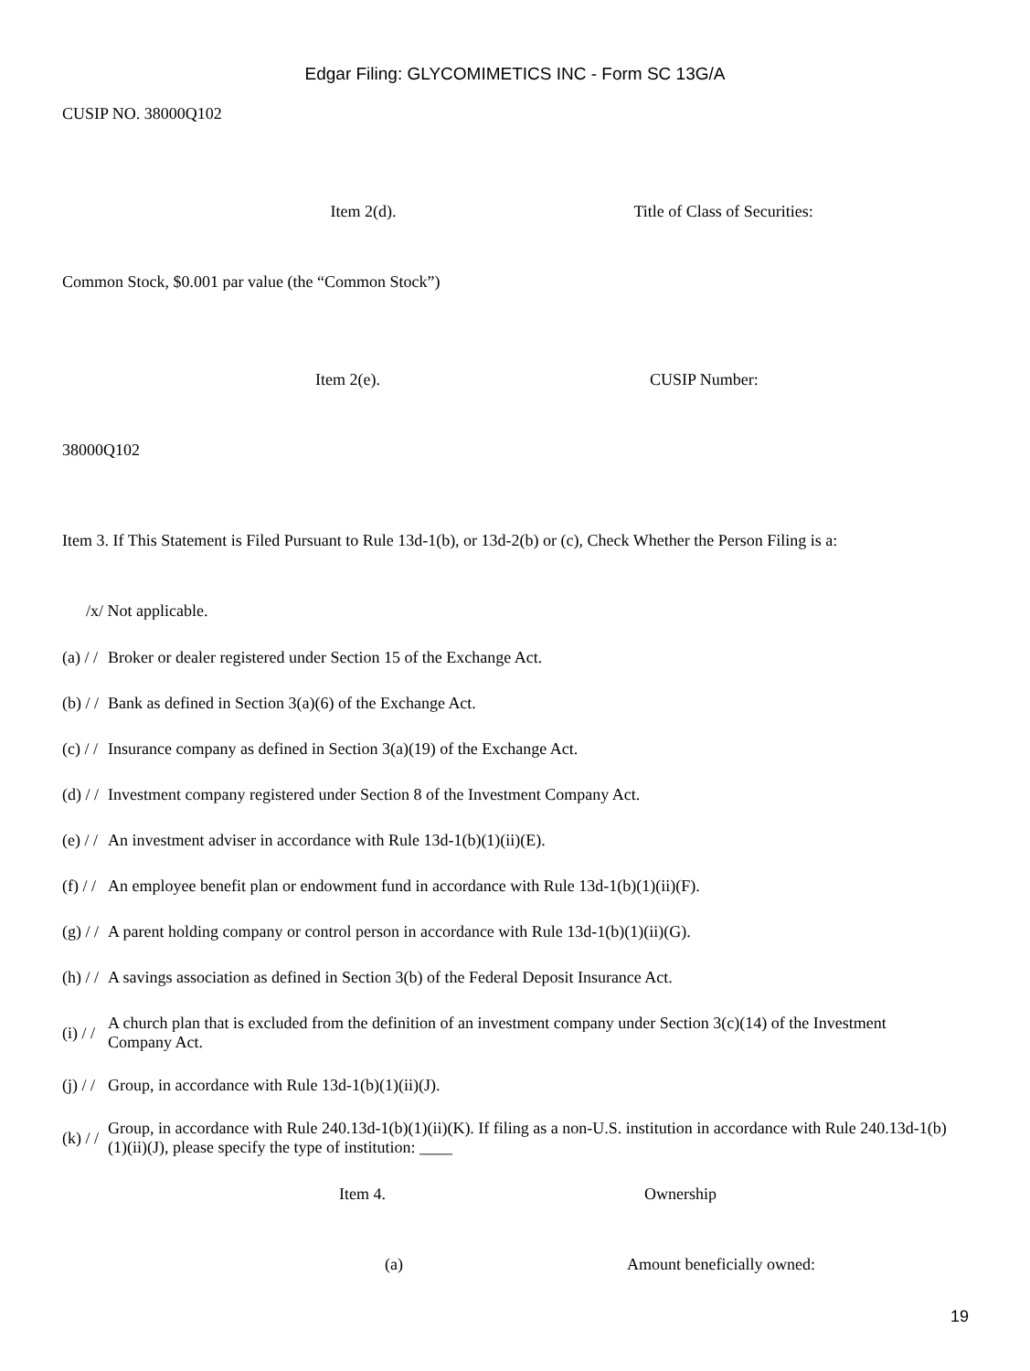Edgar Filing: GLYCOMIMETICS INC - Form SC 13G/A
CUSIP NO. 38000Q102
Item 2(d). Title of Class of Securities:
Common Stock, $0.001 par value (the “Common Stock”)
Item 2(e). CUSIP Number:
38000Q102
Item 3. If This Statement is Filed Pursuant to Rule 13d-1(b), or 13d-2(b) or (c), Check Whether the Person Filing is a:
/x/ Not applicable.
(a) / / Broker or dealer registered under Section 15 of the Exchange Act.
(b) / / Bank as defined in Section 3(a)(6) of the Exchange Act.
(c) / / Insurance company as defined in Section 3(a)(19) of the Exchange Act.
(d) / / Investment company registered under Section 8 of the Investment Company Act.
(e) / / An investment adviser in accordance with Rule 13d-1(b)(1)(ii)(E).
(f) / / An employee benefit plan or endowment fund in accordance with Rule 13d-1(b)(1)(ii)(F).
(g) / / A parent holding company or control person in accordance with Rule 13d-1(b)(1)(ii)(G).
(h) / / A savings association as defined in Section 3(b) of the Federal Deposit Insurance Act.
(i) / / A church plan that is excluded from the definition of an investment company under Section 3(c)(14) of the Investment Company Act.
(j) / / Group, in accordance with Rule 13d-1(b)(1)(ii)(J).
(k) / / Group, in accordance with Rule 240.13d-1(b)(1)(ii)(K). If filing as a non-U.S. institution in accordance with Rule 240.13d-1(b)(1)(ii)(J), please specify the type of institution: ____
Item 4. Ownership
(a) Amount beneficially owned:
19